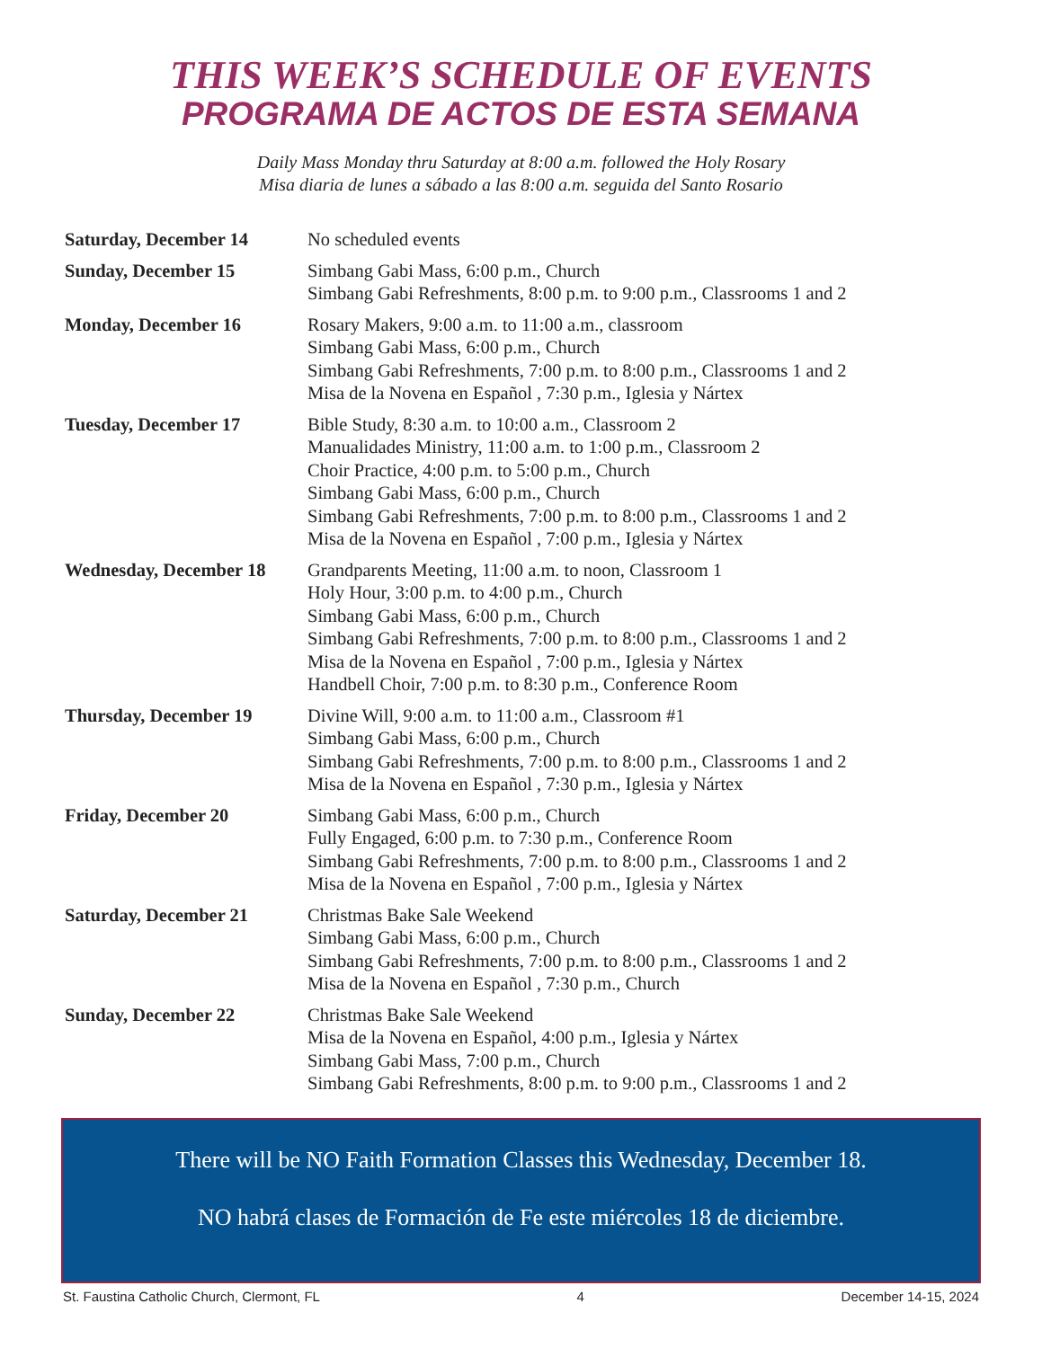THIS WEEK’S SCHEDULE OF EVENTS
PROGRAMA DE ACTOS DE ESTA SEMANA
Daily Mass Monday thru Saturday at 8:00 a.m. followed the Holy Rosary
Misa diaria de lunes a sábado a las 8:00 a.m. seguida del Santo Rosario
| Saturday, December 14 | No scheduled events |
| Sunday, December 15 | Simbang Gabi Mass, 6:00 p.m., Church Simbang Gabi Refreshments, 8:00 p.m. to 9:00 p.m., Classrooms 1 and 2 |
| Monday, December 16 | Rosary Makers, 9:00 a.m. to 11:00 a.m., classroom Simbang Gabi Mass, 6:00 p.m., Church Simbang Gabi Refreshments, 7:00 p.m. to 8:00 p.m., Classrooms 1 and 2 Misa de la Novena en Español , 7:30 p.m., Iglesia y Nártex |
| Tuesday, December 17 | Bible Study, 8:30 a.m. to 10:00 a.m., Classroom 2 Manualidades Ministry, 11:00 a.m. to 1:00 p.m., Classroom 2 Choir Practice, 4:00 p.m. to 5:00 p.m., Church Simbang Gabi Mass, 6:00 p.m., Church Simbang Gabi Refreshments, 7:00 p.m. to 8:00 p.m., Classrooms 1 and 2 Misa de la Novena en Español , 7:00 p.m., Iglesia y Nártex |
| Wednesday, December 18 | Grandparents Meeting, 11:00 a.m. to noon, Classroom 1 Holy Hour, 3:00 p.m. to 4:00 p.m., Church Simbang Gabi Mass, 6:00 p.m., Church Simbang Gabi Refreshments, 7:00 p.m. to 8:00 p.m., Classrooms 1 and 2 Misa de la Novena en Español , 7:00 p.m., Iglesia y Nártex Handbell Choir, 7:00 p.m. to 8:30 p.m., Conference Room |
| Thursday, December 19 | Divine Will, 9:00 a.m. to 11:00 a.m., Classroom #1 Simbang Gabi Mass, 6:00 p.m., Church Simbang Gabi Refreshments, 7:00 p.m. to 8:00 p.m., Classrooms 1 and 2 Misa de la Novena en Español , 7:30 p.m., Iglesia y Nártex |
| Friday, December 20 | Simbang Gabi Mass, 6:00 p.m., Church Fully Engaged, 6:00 p.m. to 7:30 p.m., Conference Room Simbang Gabi Refreshments, 7:00 p.m. to 8:00 p.m., Classrooms 1 and 2 Misa de la Novena en Español , 7:00 p.m., Iglesia y Nártex |
| Saturday, December 21 | Christmas Bake Sale Weekend Simbang Gabi Mass, 6:00 p.m., Church Simbang Gabi Refreshments, 7:00 p.m. to 8:00 p.m., Classrooms 1 and 2 Misa de la Novena en Español , 7:30 p.m., Church |
| Sunday, December 22 | Christmas Bake Sale Weekend Misa de la Novena en Español, 4:00 p.m., Iglesia y Nártex Simbang Gabi Mass, 7:00 p.m., Church Simbang Gabi Refreshments, 8:00 p.m. to 9:00 p.m., Classrooms 1 and 2 |
There will be NO Faith Formation Classes this Wednesday, December 18.
NO habrá clases de Formación de Fe este miércoles 18 de diciembre.
St. Faustina Catholic Church, Clermont, FL 4 December 14-15, 2024